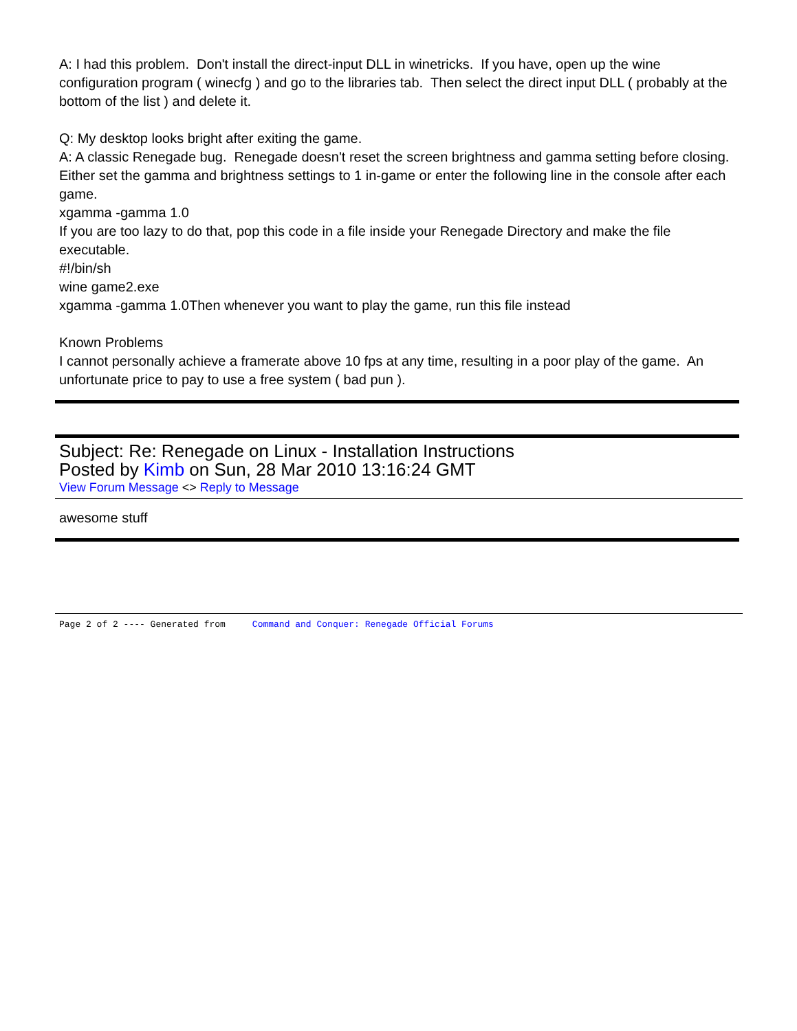A: I had this problem. Don't install the direct-input DLL in winetricks. If you have, open up the wine configuration program ( winecfg ) and go to the libraries tab. Then select the direct input DLL ( probably at the bottom of the list ) and delete it.
Q: My desktop looks bright after exiting the game.
A: A classic Renegade bug. Renegade doesn't reset the screen brightness and gamma setting before closing.
Either set the gamma and brightness settings to 1 in-game or enter the following line in the console after each game.
xgamma -gamma 1.0
If you are too lazy to do that, pop this code in a file inside your Renegade Directory and make the file executable.
#!/bin/sh
wine game2.exe
xgamma -gamma 1.0Then whenever you want to play the game, run this file instead
Known Problems
I cannot personally achieve a framerate above 10 fps at any time, resulting in a poor play of the game. An unfortunate price to pay to use a free system ( bad pun ).
Subject: Re: Renegade on Linux - Installation Instructions
Posted by Kimb on Sun, 28 Mar 2010 13:16:24 GMT
View Forum Message <> Reply to Message
awesome stuff
Page 2 of 2 ---- Generated from Command and Conquer: Renegade Official Forums